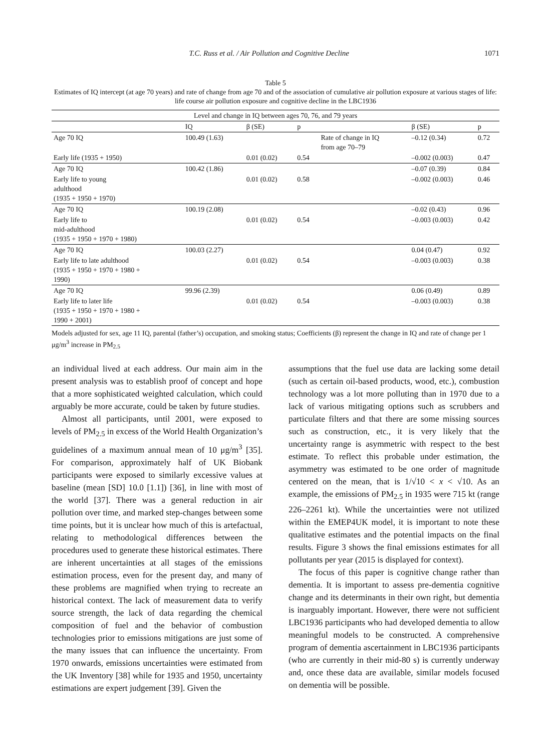T.C. Russ et al. / Air Pollution and Cognitive Decline 1071
Table 5
Estimates of IQ intercept (at age 70 years) and rate of change from age 70 and of the association of cumulative air pollution exposure at various stages of life: life course air pollution exposure and cognitive decline in the LBC1936
| Level and change in IQ between ages 70, 76, and 79 years | | | | | | |
| --- | --- | --- | --- | --- | --- | --- |
| | IQ | β (SE) | p | | β (SE) | p |
| Age 70 IQ | 100.49 (1.63) | | | Rate of change in IQ from age 70–79 | –0.12 (0.34) | 0.72 |
| Early life (1935 + 1950) | | 0.01 (0.02) | 0.54 | | –0.002 (0.003) | 0.47 |
| Age 70 IQ | 100.42 (1.86) | | | | –0.07 (0.39) | 0.84 |
| Early life to young adulthood (1935 + 1950 + 1970) | | 0.01 (0.02) | 0.58 | | –0.002 (0.003) | 0.46 |
| Age 70 IQ | 100.19 (2.08) | | | | –0.02 (0.43) | 0.96 |
| Early life to mid-adulthood (1935 + 1950 + 1970 + 1980) | | 0.01 (0.02) | 0.54 | | –0.003 (0.003) | 0.42 |
| Age 70 IQ | 100.03 (2.27) | | | | 0.04 (0.47) | 0.92 |
| Early life to late adulthood (1935 + 1950 + 1970 + 1980 + 1990) | | 0.01 (0.02) | 0.54 | | –0.003 (0.003) | 0.38 |
| Age 70 IQ | 99.96 (2.39) | | | | 0.06 (0.49) | 0.89 |
| Early life to later life (1935 + 1950 + 1970 + 1980 + 1990 + 2001) | | 0.01 (0.02) | 0.54 | | –0.003 (0.003) | 0.38 |
Models adjusted for sex, age 11 IQ, parental (father’s) occupation, and smoking status; Coefficients (β) represent the change in IQ and rate of change per 1 μg/m<sup>3</sup> increase in PM<sub>2.5</sub>
an individual lived at each address. Our main aim in the present analysis was to establish proof of concept and hope that a more sophisticated weighted calculation, which could arguably be more accurate, could be taken by future studies.
Almost all participants, until 2001, were exposed to levels of PM<sub>2.5</sub> in excess of the World Health Organization’s guidelines of a maximum annual mean of 10 μg/m<sup>3</sup> [35]. For comparison, approximately half of UK Biobank participants were exposed to similarly excessive values at baseline (mean [SD] 10.0 [1.1]) [36], in line with most of the world [37]. There was a general reduction in air pollution over time, and marked step-changes between some time points, but it is unclear how much of this is artefactual, relating to methodological differences between the procedures used to generate these historical estimates. There are inherent uncertainties at all stages of the emissions estimation process, even for the present day, and many of these problems are magnified when trying to recreate an historical context. The lack of measurement data to verify source strength, the lack of data regarding the chemical composition of fuel and the behavior of combustion technologies prior to emissions mitigations are just some of the many issues that can influence the uncertainty. From 1970 onwards, emissions uncertainties were estimated from the UK Inventory [38] while for 1935 and 1950, uncertainty estimations are expert judgement [39]. Given the
assumptions that the fuel use data are lacking some detail (such as certain oil-based products, wood, etc.), combustion technology was a lot more polluting than in 1970 due to a lack of various mitigating options such as scrubbers and particulate filters and that there are some missing sources such as construction, etc., it is very likely that the uncertainty range is asymmetric with respect to the best estimate. To reflect this probable under estimation, the asymmetry was estimated to be one order of magnitude centered on the mean, that is 1/√10 < x < √10. As an example, the emissions of PM<sub>2.5</sub> in 1935 were 715 kt (range 226–2261 kt). While the uncertainties were not utilized within the EMEP4UK model, it is important to note these qualitative estimates and the potential impacts on the final results. Figure 3 shows the final emissions estimates for all pollutants per year (2015 is displayed for context).
The focus of this paper is cognitive change rather than dementia. It is important to assess pre-dementia cognitive change and its determinants in their own right, but dementia is inarguably important. However, there were not sufficient LBC1936 participants who had developed dementia to allow meaningful models to be constructed. A comprehensive program of dementia ascertainment in LBC1936 participants (who are currently in their mid-80 s) is currently underway and, once these data are available, similar models focused on dementia will be possible.